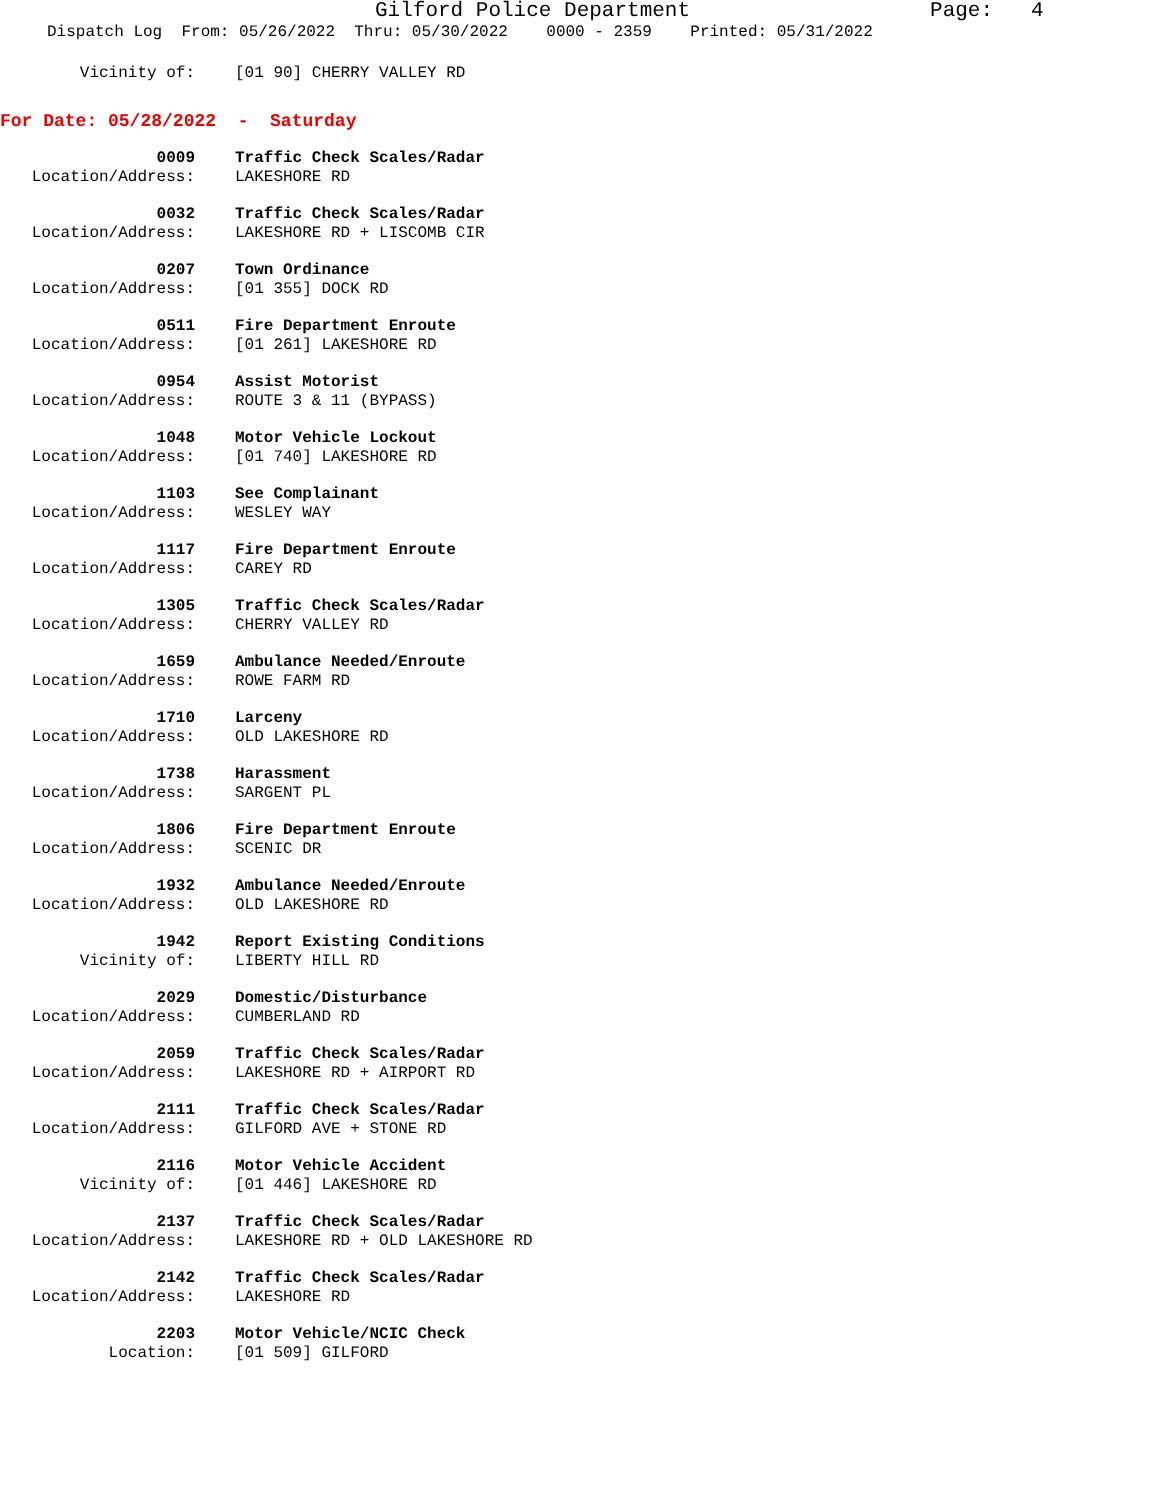Gilford Police Department Page: 4
Dispatch Log From: 05/26/2022 Thru: 05/30/2022 0000 - 2359 Printed: 05/31/2022
Vicinity of: [01 90] CHERRY VALLEY RD
For Date: 05/28/2022 - Saturday
0009 Traffic Check Scales/Radar
Location/Address: LAKESHORE RD
0032 Traffic Check Scales/Radar
Location/Address: LAKESHORE RD + LISCOMB CIR
0207 Town Ordinance
Location/Address: [01 355] DOCK RD
0511 Fire Department Enroute
Location/Address: [01 261] LAKESHORE RD
0954 Assist Motorist
Location/Address: ROUTE 3 & 11 (BYPASS)
1048 Motor Vehicle Lockout
Location/Address: [01 740] LAKESHORE RD
1103 See Complainant
Location/Address: WESLEY WAY
1117 Fire Department Enroute
Location/Address: CAREY RD
1305 Traffic Check Scales/Radar
Location/Address: CHERRY VALLEY RD
1659 Ambulance Needed/Enroute
Location/Address: ROWE FARM RD
1710 Larceny
Location/Address: OLD LAKESHORE RD
1738 Harassment
Location/Address: SARGENT PL
1806 Fire Department Enroute
Location/Address: SCENIC DR
1932 Ambulance Needed/Enroute
Location/Address: OLD LAKESHORE RD
1942 Report Existing Conditions
Vicinity of: LIBERTY HILL RD
2029 Domestic/Disturbance
Location/Address: CUMBERLAND RD
2059 Traffic Check Scales/Radar
Location/Address: LAKESHORE RD + AIRPORT RD
2111 Traffic Check Scales/Radar
Location/Address: GILFORD AVE + STONE RD
2116 Motor Vehicle Accident
Vicinity of: [01 446] LAKESHORE RD
2137 Traffic Check Scales/Radar
Location/Address: LAKESHORE RD + OLD LAKESHORE RD
2142 Traffic Check Scales/Radar
Location/Address: LAKESHORE RD
2203 Motor Vehicle/NCIC Check
Location: [01 509] GILFORD